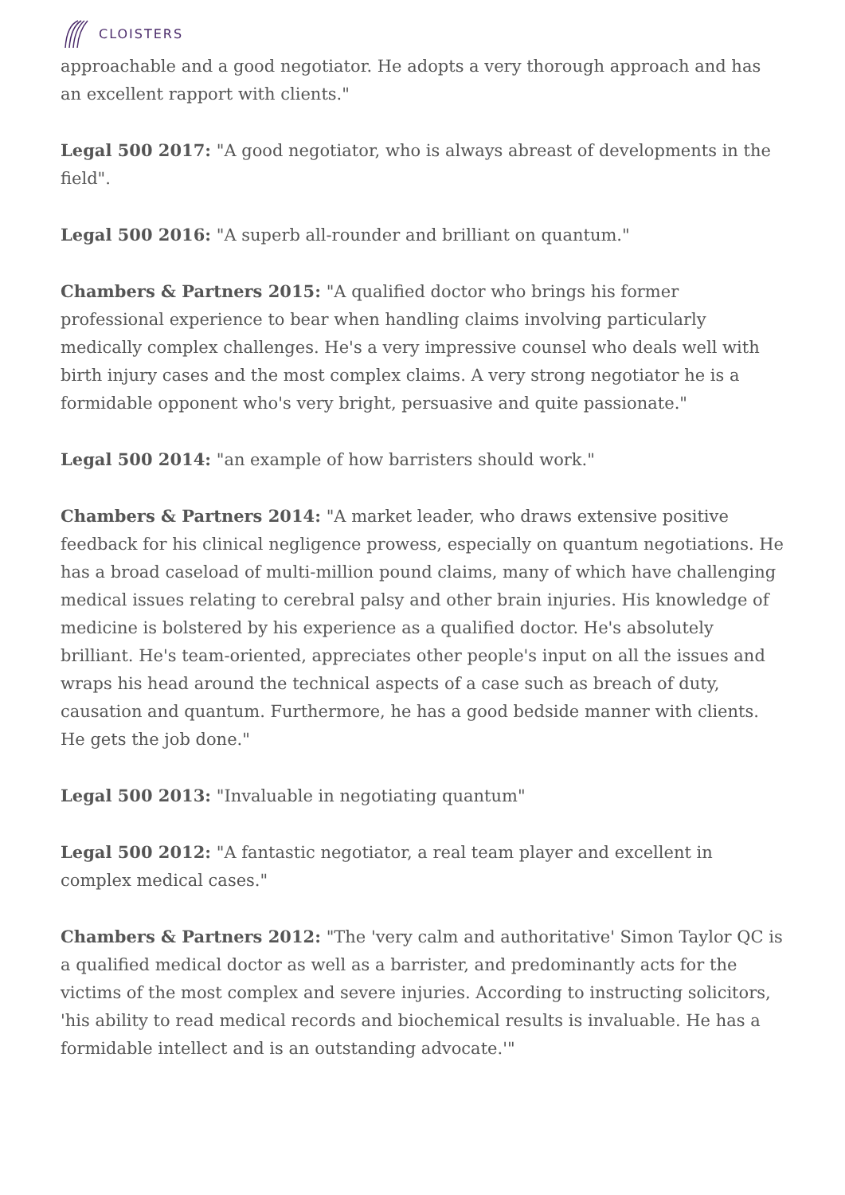CLOISTERS
approachable and a good negotiator. He adopts a very thorough approach and has an excellent rapport with clients."
Legal 500 2017: "A good negotiator, who is always abreast of developments in the field".
Legal 500 2016: "A superb all-rounder and brilliant on quantum."
Chambers & Partners 2015: "A qualified doctor who brings his former professional experience to bear when handling claims involving particularly medically complex challenges. He's a very impressive counsel who deals well with birth injury cases and the most complex claims. A very strong negotiator he is a formidable opponent who's very bright, persuasive and quite passionate."
Legal 500 2014: "an example of how barristers should work."
Chambers & Partners 2014: "A market leader, who draws extensive positive feedback for his clinical negligence prowess, especially on quantum negotiations. He has a broad caseload of multi-million pound claims, many of which have challenging medical issues relating to cerebral palsy and other brain injuries. His knowledge of medicine is bolstered by his experience as a qualified doctor. He's absolutely brilliant. He's team-oriented, appreciates other people's input on all the issues and wraps his head around the technical aspects of a case such as breach of duty, causation and quantum. Furthermore, he has a good bedside manner with clients. He gets the job done."
Legal 500 2013: "Invaluable in negotiating quantum"
Legal 500 2012: "A fantastic negotiator, a real team player and excellent in complex medical cases."
Chambers & Partners 2012: "The 'very calm and authoritative' Simon Taylor QC is a qualified medical doctor as well as a barrister, and predominantly acts for the victims of the most complex and severe injuries. According to instructing solicitors, 'his ability to read medical records and biochemical results is invaluable. He has a formidable intellect and is an outstanding advocate.'"